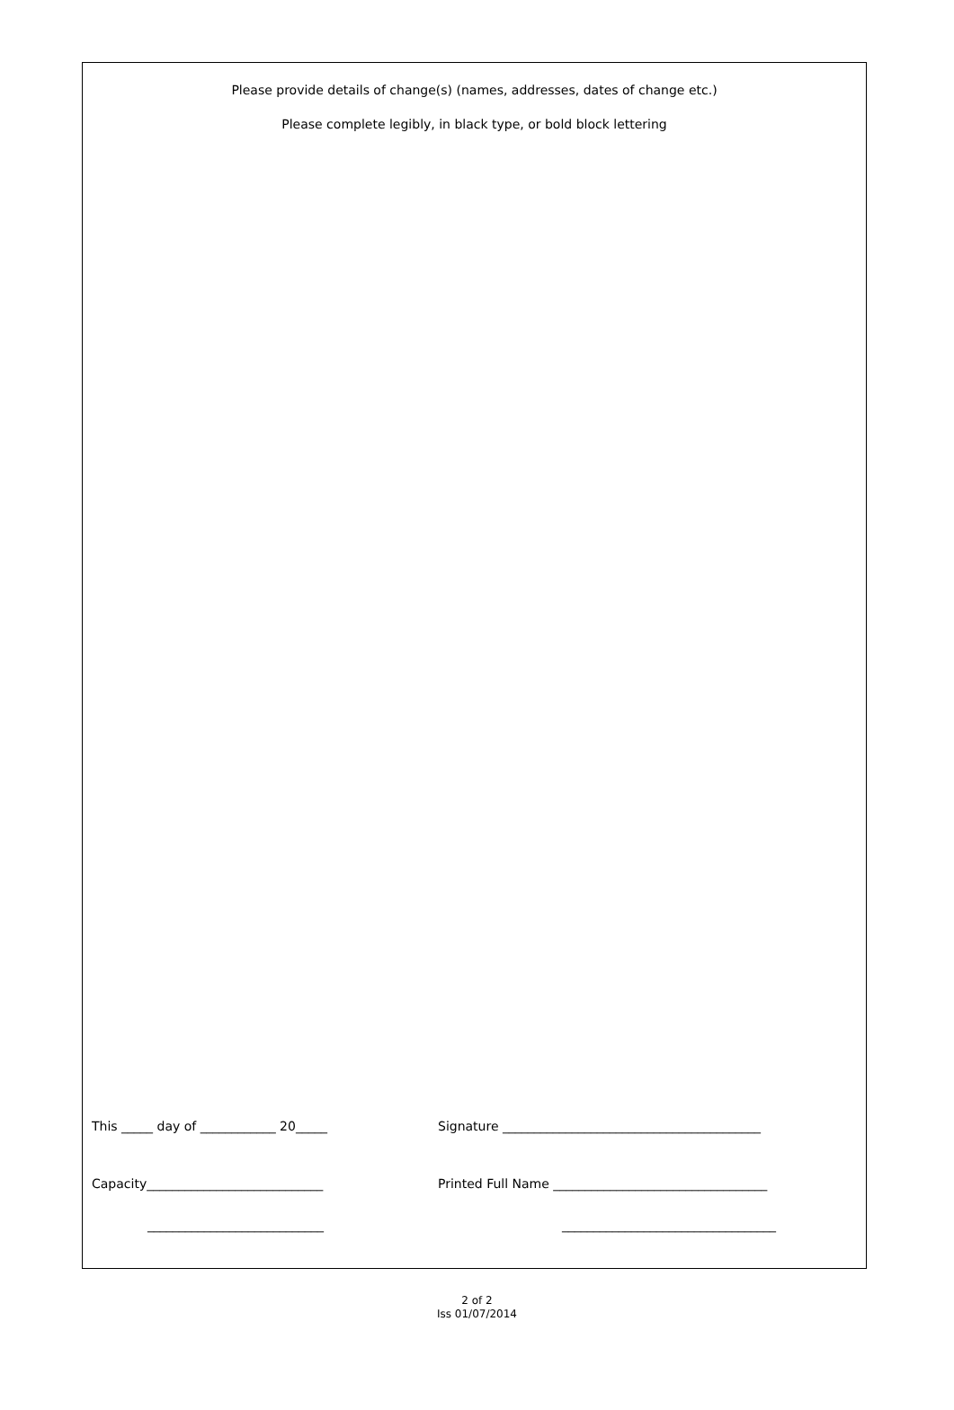Please provide details of change(s) (names, addresses, dates of change etc.)
Please complete legibly, in black type, or bold block lettering
This _____ day of ____________ 20_____ Signature _________________________________________
Capacity____________________________ Printed Full Name __________________________________
____________________________ __________________________________
2 of 2
Iss 01/07/2014